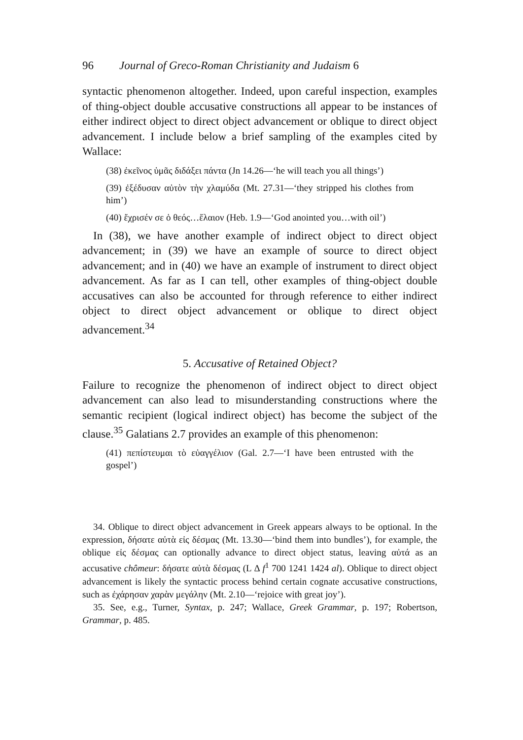96 Journal of Greco-Roman Christianity and Judaism 6
syntactic phenomenon altogether. Indeed, upon careful inspection, examples of thing-object double accusative constructions all appear to be instances of either indirect object to direct object advancement or oblique to direct object advancement. I include below a brief sampling of the examples cited by Wallace:
(38) ἐκεῖνος ὑμᾶς διδάξει πάντα (Jn 14.26—‘he will teach you all things’)
(39) ἐξέδυσαν αὐτὸν τὴν χλαμύδα (Mt. 27.31—‘they stripped his clothes from him’)
(40) ἔχρισέν σε ὁ θεός…ἔλαιον (Heb. 1.9—‘God anointed you…with oil’)
In (38), we have another example of indirect object to direct object advancement; in (39) we have an example of source to direct object advancement; and in (40) we have an example of instrument to direct object advancement. As far as I can tell, other examples of thing-object double accusatives can also be accounted for through reference to either indirect object to direct object advancement or oblique to direct object advancement.<sup>34</sup>
5. Accusative of Retained Object?
Failure to recognize the phenomenon of indirect object to direct object advancement can also lead to misunderstanding constructions where the semantic recipient (logical indirect object) has become the subject of the clause.<sup>35</sup> Galatians 2.7 provides an example of this phenomenon:
(41) πεπίστευμαι τὸ εὐαγγέλιον (Gal. 2.7—‘I have been entrusted with the gospel’)
34. Oblique to direct object advancement in Greek appears always to be optional. In the expression, δήσατε αὐτὰ εἰς δέσμας (Mt. 13.30—‘bind them into bundles’), for example, the oblique εἰς δέσμας can optionally advance to direct object status, leaving αὐτά as an accusative chômeur: δήσατε αὐτὰ δέσμας (L Δ f<sup>1</sup> 700 1241 1424 al). Oblique to direct object advancement is likely the syntactic process behind certain cognate accusative constructions, such as ἐχάρησαν χαρὰν μεγάλην (Mt. 2.10—‘rejoice with great joy’).
35. See, e.g., Turner, Syntax, p. 247; Wallace, Greek Grammar, p. 197; Robertson, Grammar, p. 485.